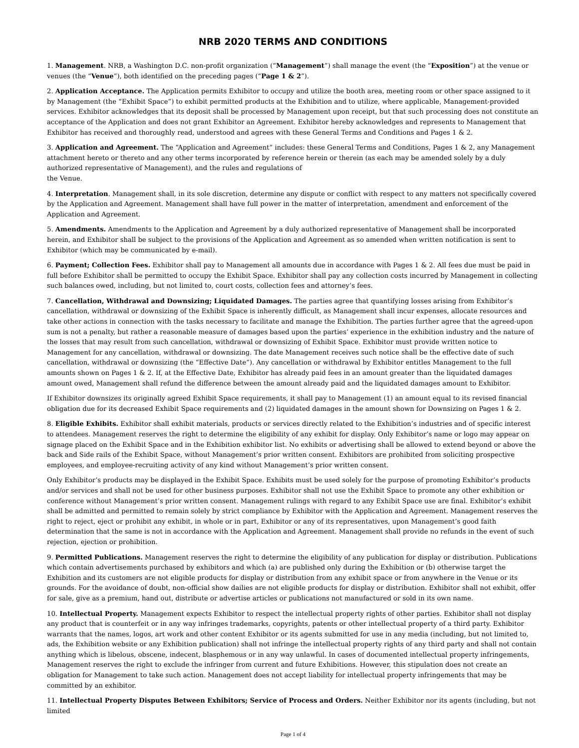NRB 2020 TERMS AND CONDITIONS
1. Management. NRB, a Washington D.C. non-profit organization (“Management”) shall manage the event (the “Exposition”) at the venue or venues (the “Venue”), both identified on the preceding pages (“Page 1 & 2”).
2. Application Acceptance. The Application permits Exhibitor to occupy and utilize the booth area, meeting room or other space assigned to it by Management (the “Exhibit Space”) to exhibit permitted products at the Exhibition and to utilize, where applicable, Management-provided services. Exhibitor acknowledges that its deposit shall be processed by Management upon receipt, but that such processing does not constitute an acceptance of the Application and does not grant Exhibitor an Agreement. Exhibitor hereby acknowledges and represents to Management that Exhibitor has received and thoroughly read, understood and agrees with these General Terms and Conditions and Pages 1 & 2.
3. Application and Agreement. The “Application and Agreement” includes: these General Terms and Conditions, Pages 1 & 2, any Management attachment hereto or thereto and any other terms incorporated by reference herein or therein (as each may be amended solely by a duly authorized representative of Management), and the rules and regulations of
the Venue.
4. Interpretation. Management shall, in its sole discretion, determine any dispute or conflict with respect to any matters not specifically covered by the Application and Agreement. Management shall have full power in the matter of interpretation, amendment and enforcement of the Application and Agreement.
5. Amendments. Amendments to the Application and Agreement by a duly authorized representative of Management shall be incorporated herein, and Exhibitor shall be subject to the provisions of the Application and Agreement as so amended when written notification is sent to Exhibitor (which may be communicated by e-mail).
6. Payment; Collection Fees. Exhibitor shall pay to Management all amounts due in accordance with Pages 1 & 2. All fees due must be paid in full before Exhibitor shall be permitted to occupy the Exhibit Space. Exhibitor shall pay any collection costs incurred by Management in collecting such balances owed, including, but not limited to, court costs, collection fees and attorney’s fees.
7. Cancellation, Withdrawal and Downsizing; Liquidated Damages. The parties agree that quantifying losses arising from Exhibitor’s cancellation, withdrawal or downsizing of the Exhibit Space is inherently difficult, as Management shall incur expenses, allocate resources and take other actions in connection with the tasks necessary to facilitate and manage the Exhibition. The parties further agree that the agreed-upon sum is not a penalty, but rather a reasonable measure of damages based upon the parties’ experience in the exhibition industry and the nature of the losses that may result from such cancellation, withdrawal or downsizing of Exhibit Space. Exhibitor must provide written notice to Management for any cancellation, withdrawal or downsizing. The date Management receives such notice shall be the effective date of such cancellation, withdrawal or downsizing (the “Effective Date”). Any cancellation or withdrawal by Exhibitor entitles Management to the full amounts shown on Pages 1 & 2. If, at the Effective Date, Exhibitor has already paid fees in an amount greater than the liquidated damages amount owed, Management shall refund the difference between the amount already paid and the liquidated damages amount to Exhibitor.
If Exhibitor downsizes its originally agreed Exhibit Space requirements, it shall pay to Management (1) an amount equal to its revised financial obligation due for its decreased Exhibit Space requirements and (2) liquidated damages in the amount shown for Downsizing on Pages 1 & 2.
8. Eligible Exhibits. Exhibitor shall exhibit materials, products or services directly related to the Exhibition’s industries and of specific interest to attendees. Management reserves the right to determine the eligibility of any exhibit for display. Only Exhibitor’s name or logo may appear on signage placed on the Exhibit Space and in the Exhibition exhibitor list. No exhibits or advertising shall be allowed to extend beyond or above the back and Side rails of the Exhibit Space, without Management’s prior written consent. Exhibitors are prohibited from soliciting prospective employees, and employee-recruiting activity of any kind without Management’s prior written consent.
Only Exhibitor’s products may be displayed in the Exhibit Space. Exhibits must be used solely for the purpose of promoting Exhibitor’s products and/or services and shall not be used for other business purposes. Exhibitor shall not use the Exhibit Space to promote any other exhibition or conference without Management’s prior written consent. Management rulings with regard to any Exhibit Space use are final. Exhibitor’s exhibit shall be admitted and permitted to remain solely by strict compliance by Exhibitor with the Application and Agreement. Management reserves the right to reject, eject or prohibit any exhibit, in whole or in part, Exhibitor or any of its representatives, upon Management’s good faith determination that the same is not in accordance with the Application and Agreement. Management shall provide no refunds in the event of such rejection, ejection or prohibition.
9. Permitted Publications. Management reserves the right to determine the eligibility of any publication for display or distribution. Publications which contain advertisements purchased by exhibitors and which (a) are published only during the Exhibition or (b) otherwise target the Exhibition and its customers are not eligible products for display or distribution from any exhibit space or from anywhere in the Venue or its grounds. For the avoidance of doubt, non-official show dailies are not eligible products for display or distribution. Exhibitor shall not exhibit, offer for sale, give as a premium, hand out, distribute or advertise articles or publications not manufactured or sold in its own name.
10. Intellectual Property. Management expects Exhibitor to respect the intellectual property rights of other parties. Exhibitor shall not display any product that is counterfeit or in any way infringes trademarks, copyrights, patents or other intellectual property of a third party. Exhibitor warrants that the names, logos, art work and other content Exhibitor or its agents submitted for use in any media (including, but not limited to, ads, the Exhibition website or any Exhibition publication) shall not infringe the intellectual property rights of any third party and shall not contain anything which is libelous, obscene, indecent, blasphemous or in any way unlawful. In cases of documented intellectual property infringements, Management reserves the right to exclude the infringer from current and future Exhibitions. However, this stipulation does not create an obligation for Management to take such action. Management does not accept liability for intellectual property infringements that may be committed by an exhibitor.
11. Intellectual Property Disputes Between Exhibitors; Service of Process and Orders. Neither Exhibitor nor its agents (including, but not limited
Page 1 of 4